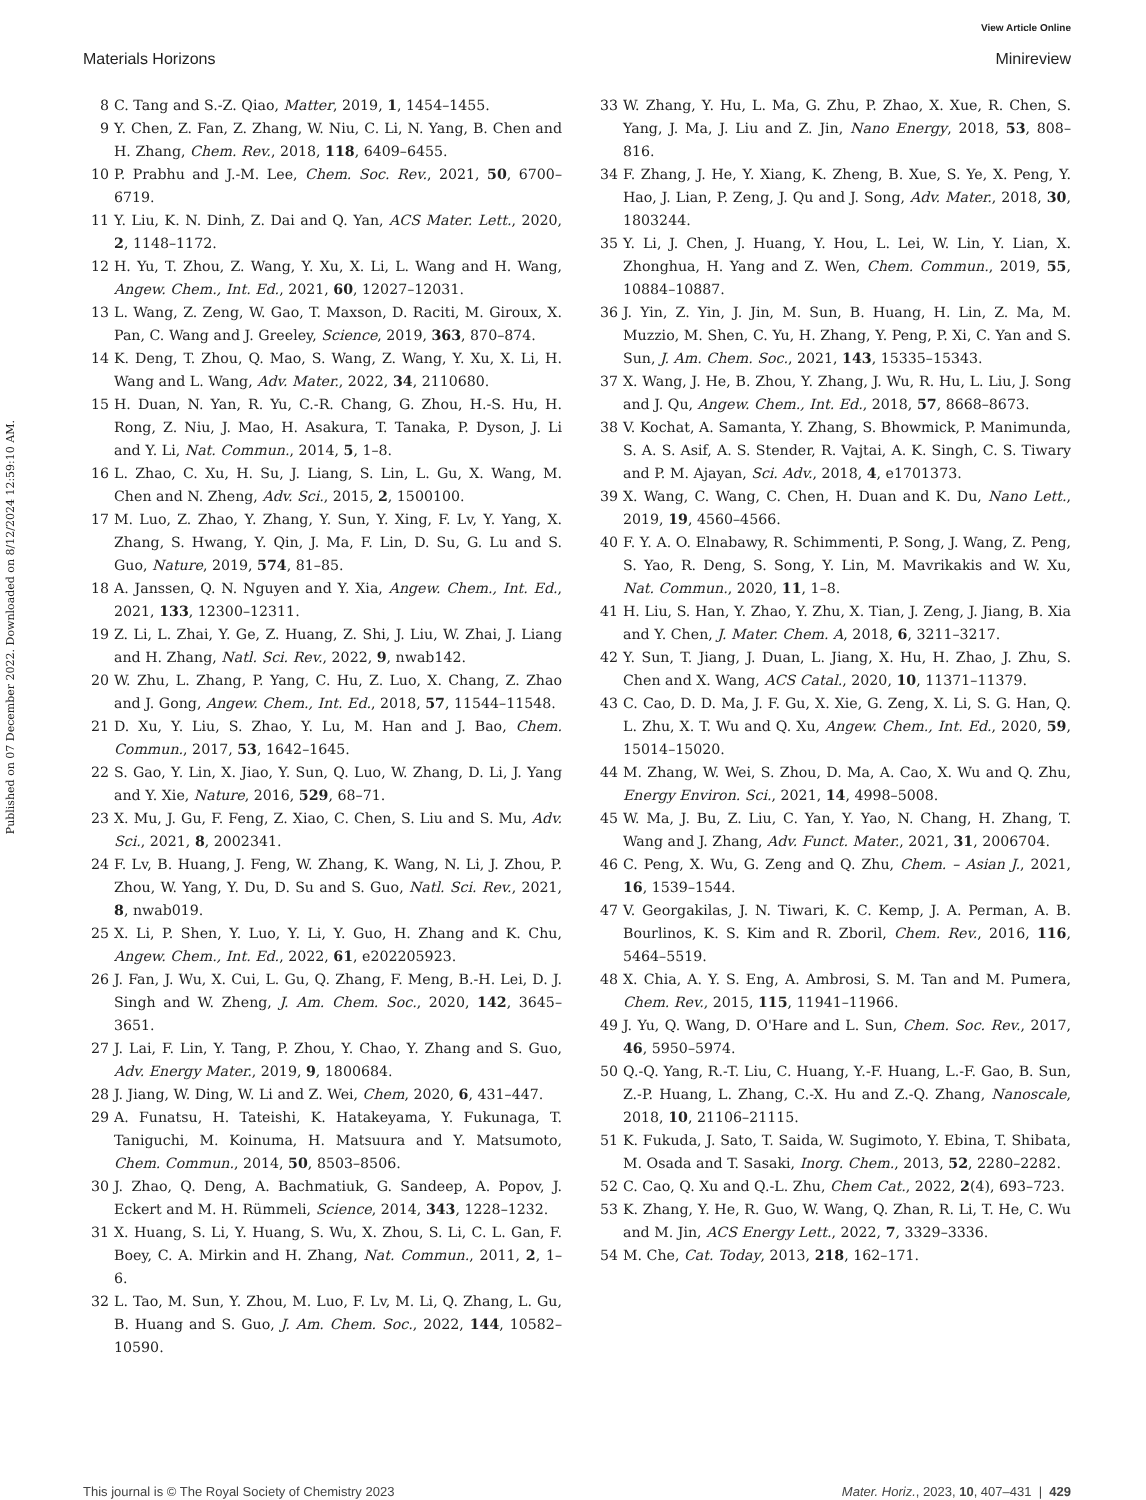View Article Online
Materials Horizons Minireview
Published on 07 December 2022. Downloaded on 8/12/2024 12:59:10 AM.
8 C. Tang and S.-Z. Qiao, Matter, 2019, 1, 1454–1455.
9 Y. Chen, Z. Fan, Z. Zhang, W. Niu, C. Li, N. Yang, B. Chen and H. Zhang, Chem. Rev., 2018, 118, 6409–6455.
10 P. Prabhu and J.-M. Lee, Chem. Soc. Rev., 2021, 50, 6700–6719.
11 Y. Liu, K. N. Dinh, Z. Dai and Q. Yan, ACS Mater. Lett., 2020, 2, 1148–1172.
12 H. Yu, T. Zhou, Z. Wang, Y. Xu, X. Li, L. Wang and H. Wang, Angew. Chem., Int. Ed., 2021, 60, 12027–12031.
13 L. Wang, Z. Zeng, W. Gao, T. Maxson, D. Raciti, M. Giroux, X. Pan, C. Wang and J. Greeley, Science, 2019, 363, 870–874.
14 K. Deng, T. Zhou, Q. Mao, S. Wang, Z. Wang, Y. Xu, X. Li, H. Wang and L. Wang, Adv. Mater., 2022, 34, 2110680.
15 H. Duan, N. Yan, R. Yu, C.-R. Chang, G. Zhou, H.-S. Hu, H. Rong, Z. Niu, J. Mao, H. Asakura, T. Tanaka, P. Dyson, J. Li and Y. Li, Nat. Commun., 2014, 5, 1–8.
16 L. Zhao, C. Xu, H. Su, J. Liang, S. Lin, L. Gu, X. Wang, M. Chen and N. Zheng, Adv. Sci., 2015, 2, 1500100.
17 M. Luo, Z. Zhao, Y. Zhang, Y. Sun, Y. Xing, F. Lv, Y. Yang, X. Zhang, S. Hwang, Y. Qin, J. Ma, F. Lin, D. Su, G. Lu and S. Guo, Nature, 2019, 574, 81–85.
18 A. Janssen, Q. N. Nguyen and Y. Xia, Angew. Chem., Int. Ed., 2021, 133, 12300–12311.
19 Z. Li, L. Zhai, Y. Ge, Z. Huang, Z. Shi, J. Liu, W. Zhai, J. Liang and H. Zhang, Natl. Sci. Rev., 2022, 9, nwab142.
20 W. Zhu, L. Zhang, P. Yang, C. Hu, Z. Luo, X. Chang, Z. Zhao and J. Gong, Angew. Chem., Int. Ed., 2018, 57, 11544–11548.
21 D. Xu, Y. Liu, S. Zhao, Y. Lu, M. Han and J. Bao, Chem. Commun., 2017, 53, 1642–1645.
22 S. Gao, Y. Lin, X. Jiao, Y. Sun, Q. Luo, W. Zhang, D. Li, J. Yang and Y. Xie, Nature, 2016, 529, 68–71.
23 X. Mu, J. Gu, F. Feng, Z. Xiao, C. Chen, S. Liu and S. Mu, Adv. Sci., 2021, 8, 2002341.
24 F. Lv, B. Huang, J. Feng, W. Zhang, K. Wang, N. Li, J. Zhou, P. Zhou, W. Yang, Y. Du, D. Su and S. Guo, Natl. Sci. Rev., 2021, 8, nwab019.
25 X. Li, P. Shen, Y. Luo, Y. Li, Y. Guo, H. Zhang and K. Chu, Angew. Chem., Int. Ed., 2022, 61, e202205923.
26 J. Fan, J. Wu, X. Cui, L. Gu, Q. Zhang, F. Meng, B.-H. Lei, D. J. Singh and W. Zheng, J. Am. Chem. Soc., 2020, 142, 3645–3651.
27 J. Lai, F. Lin, Y. Tang, P. Zhou, Y. Chao, Y. Zhang and S. Guo, Adv. Energy Mater., 2019, 9, 1800684.
28 J. Jiang, W. Ding, W. Li and Z. Wei, Chem, 2020, 6, 431–447.
29 A. Funatsu, H. Tateishi, K. Hatakeyama, Y. Fukunaga, T. Taniguchi, M. Koinuma, H. Matsuura and Y. Matsumoto, Chem. Commun., 2014, 50, 8503–8506.
30 J. Zhao, Q. Deng, A. Bachmatiuk, G. Sandeep, A. Popov, J. Eckert and M. H. Rümmeli, Science, 2014, 343, 1228–1232.
31 X. Huang, S. Li, Y. Huang, S. Wu, X. Zhou, S. Li, C. L. Gan, F. Boey, C. A. Mirkin and H. Zhang, Nat. Commun., 2011, 2, 1–6.
32 L. Tao, M. Sun, Y. Zhou, M. Luo, F. Lv, M. Li, Q. Zhang, L. Gu, B. Huang and S. Guo, J. Am. Chem. Soc., 2022, 144, 10582–10590.
33 W. Zhang, Y. Hu, L. Ma, G. Zhu, P. Zhao, X. Xue, R. Chen, S. Yang, J. Ma, J. Liu and Z. Jin, Nano Energy, 2018, 53, 808–816.
34 F. Zhang, J. He, Y. Xiang, K. Zheng, B. Xue, S. Ye, X. Peng, Y. Hao, J. Lian, P. Zeng, J. Qu and J. Song, Adv. Mater., 2018, 30, 1803244.
35 Y. Li, J. Chen, J. Huang, Y. Hou, L. Lei, W. Lin, Y. Lian, X. Zhonghua, H. Yang and Z. Wen, Chem. Commun., 2019, 55, 10884–10887.
36 J. Yin, Z. Yin, J. Jin, M. Sun, B. Huang, H. Lin, Z. Ma, M. Muzzio, M. Shen, C. Yu, H. Zhang, Y. Peng, P. Xi, C. Yan and S. Sun, J. Am. Chem. Soc., 2021, 143, 15335–15343.
37 X. Wang, J. He, B. Zhou, Y. Zhang, J. Wu, R. Hu, L. Liu, J. Song and J. Qu, Angew. Chem., Int. Ed., 2018, 57, 8668–8673.
38 V. Kochat, A. Samanta, Y. Zhang, S. Bhowmick, P. Manimunda, S. A. S. Asif, A. S. Stender, R. Vajtai, A. K. Singh, C. S. Tiwary and P. M. Ajayan, Sci. Adv., 2018, 4, e1701373.
39 X. Wang, C. Wang, C. Chen, H. Duan and K. Du, Nano Lett., 2019, 19, 4560–4566.
40 F. Y. A. O. Elnabawy, R. Schimmenti, P. Song, J. Wang, Z. Peng, S. Yao, R. Deng, S. Song, Y. Lin, M. Mavrikakis and W. Xu, Nat. Commun., 2020, 11, 1–8.
41 H. Liu, S. Han, Y. Zhao, Y. Zhu, X. Tian, J. Zeng, J. Jiang, B. Xia and Y. Chen, J. Mater. Chem. A, 2018, 6, 3211–3217.
42 Y. Sun, T. Jiang, J. Duan, L. Jiang, X. Hu, H. Zhao, J. Zhu, S. Chen and X. Wang, ACS Catal., 2020, 10, 11371–11379.
43 C. Cao, D. D. Ma, J. F. Gu, X. Xie, G. Zeng, X. Li, S. G. Han, Q. L. Zhu, X. T. Wu and Q. Xu, Angew. Chem., Int. Ed., 2020, 59, 15014–15020.
44 M. Zhang, W. Wei, S. Zhou, D. Ma, A. Cao, X. Wu and Q. Zhu, Energy Environ. Sci., 2021, 14, 4998–5008.
45 W. Ma, J. Bu, Z. Liu, C. Yan, Y. Yao, N. Chang, H. Zhang, T. Wang and J. Zhang, Adv. Funct. Mater., 2021, 31, 2006704.
46 C. Peng, X. Wu, G. Zeng and Q. Zhu, Chem. – Asian J., 2021, 16, 1539–1544.
47 V. Georgakilas, J. N. Tiwari, K. C. Kemp, J. A. Perman, A. B. Bourlinos, K. S. Kim and R. Zboril, Chem. Rev., 2016, 116, 5464–5519.
48 X. Chia, A. Y. S. Eng, A. Ambrosi, S. M. Tan and M. Pumera, Chem. Rev., 2015, 115, 11941–11966.
49 J. Yu, Q. Wang, D. O'Hare and L. Sun, Chem. Soc. Rev., 2017, 46, 5950–5974.
50 Q.-Q. Yang, R.-T. Liu, C. Huang, Y.-F. Huang, L.-F. Gao, B. Sun, Z.-P. Huang, L. Zhang, C.-X. Hu and Z.-Q. Zhang, Nanoscale, 2018, 10, 21106–21115.
51 K. Fukuda, J. Sato, T. Saida, W. Sugimoto, Y. Ebina, T. Shibata, M. Osada and T. Sasaki, Inorg. Chem., 2013, 52, 2280–2282.
52 C. Cao, Q. Xu and Q.-L. Zhu, Chem Cat., 2022, 2(4), 693–723.
53 K. Zhang, Y. He, R. Guo, W. Wang, Q. Zhan, R. Li, T. He, C. Wu and M. Jin, ACS Energy Lett., 2022, 7, 3329–3336.
54 M. Che, Cat. Today, 2013, 218, 162–171.
This journal is © The Royal Society of Chemistry 2023 Mater. Horiz., 2023, 10, 407–431 | 429